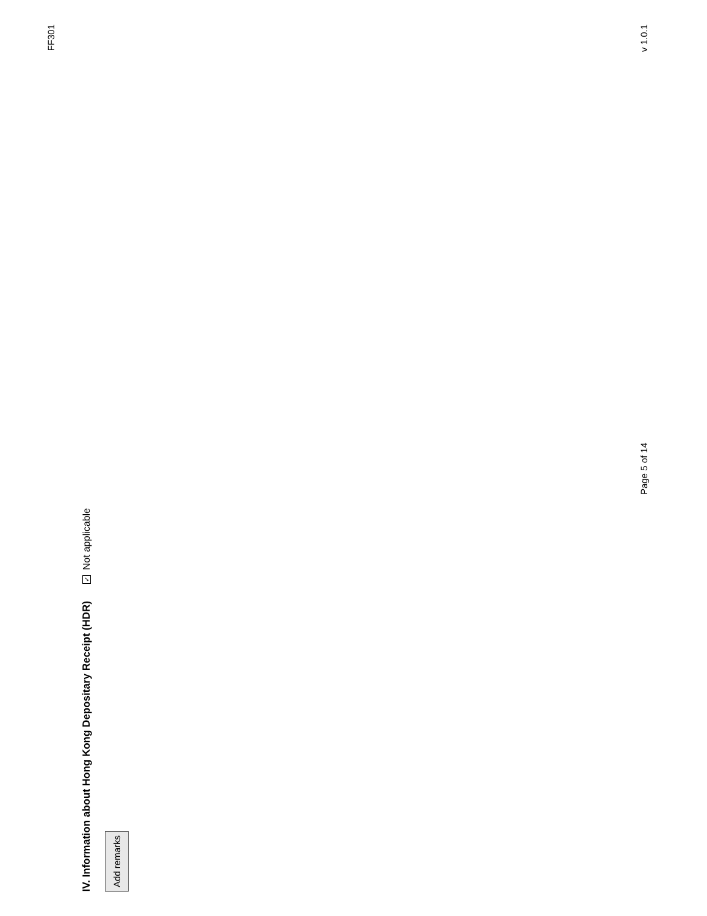FF301
IV. Information about Hong Kong Depositary Receipt (HDR) ✓ Not applicable
Add remarks
Page 5 of 14 v 1.0.1